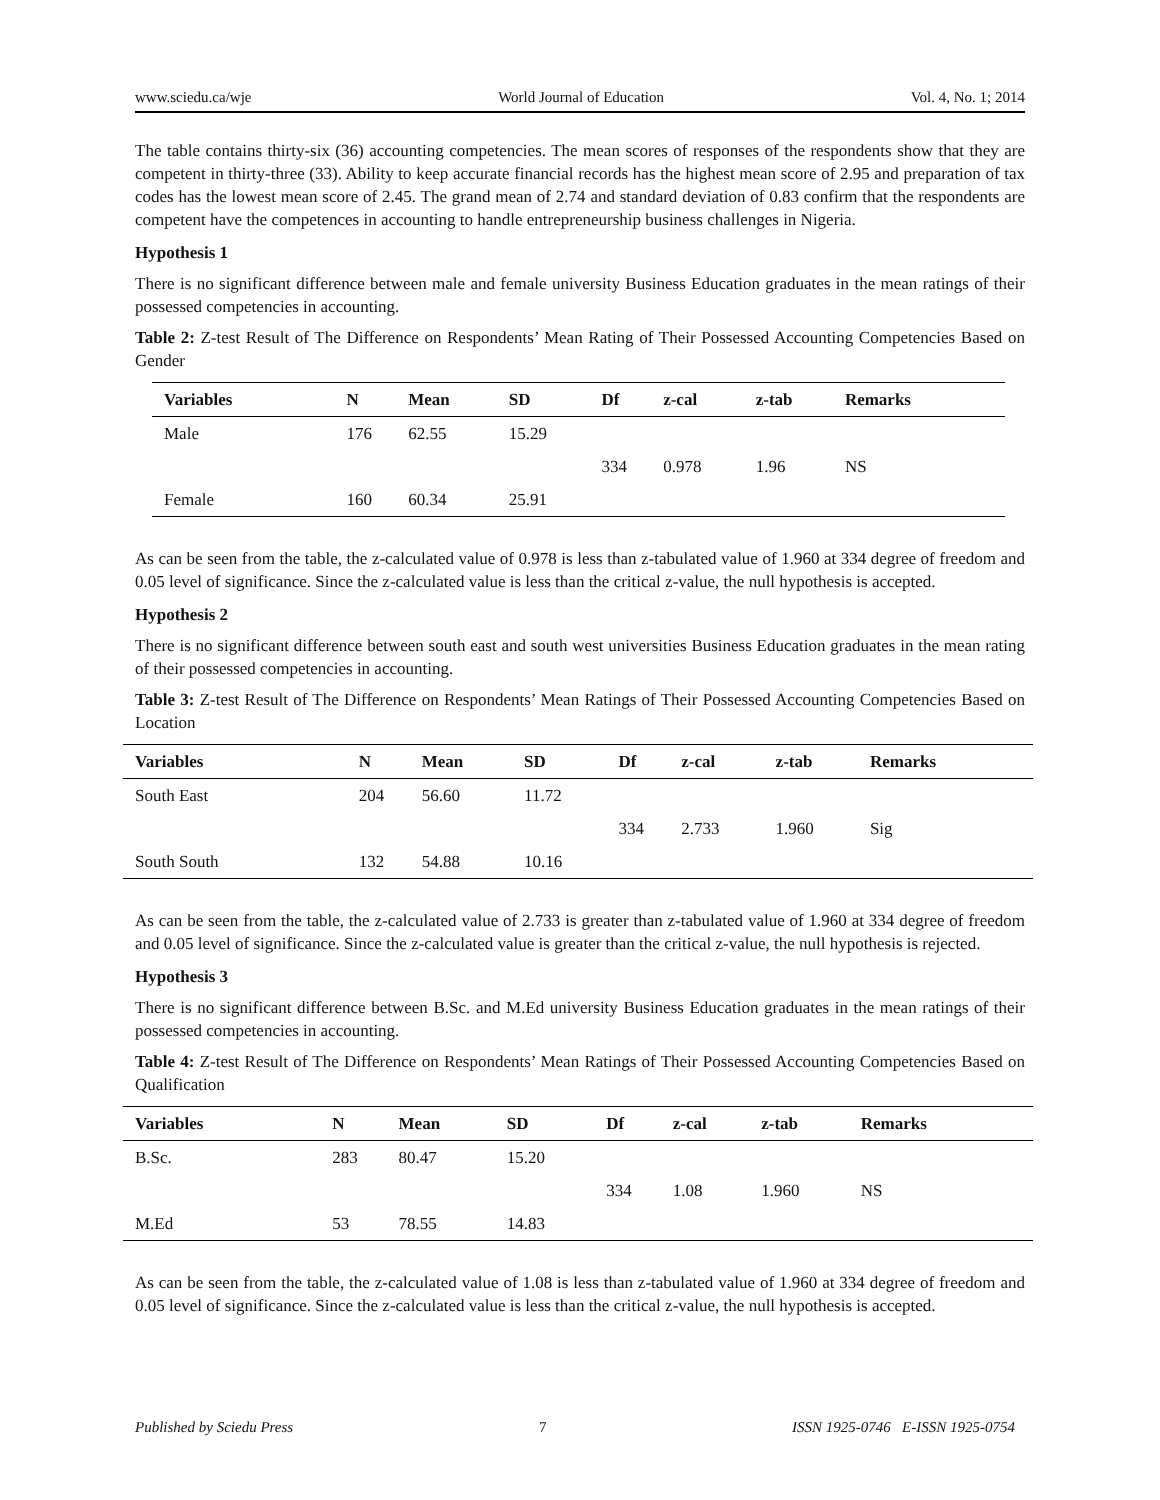www.sciedu.ca/wje World Journal of Education Vol. 4, No. 1; 2014
The table contains thirty-six (36) accounting competencies. The mean scores of responses of the respondents show that they are competent in thirty-three (33). Ability to keep accurate financial records has the highest mean score of 2.95 and preparation of tax codes has the lowest mean score of 2.45. The grand mean of 2.74 and standard deviation of 0.83 confirm that the respondents are competent have the competences in accounting to handle entrepreneurship business challenges in Nigeria.
Hypothesis 1
There is no significant difference between male and female university Business Education graduates in the mean ratings of their possessed competencies in accounting.
Table 2: Z-test Result of The Difference on Respondents’ Mean Rating of Their Possessed Accounting Competencies Based on Gender
| Variables | N | Mean | SD | Df | z-cal | z-tab | Remarks |
| --- | --- | --- | --- | --- | --- | --- | --- |
| Male | 176 | 62.55 | 15.29 | | | | |
| | | | | 334 | 0.978 | 1.96 | NS |
| Female | 160 | 60.34 | 25.91 | | | | |
As can be seen from the table, the z-calculated value of 0.978 is less than z-tabulated value of 1.960 at 334 degree of freedom and 0.05 level of significance. Since the z-calculated value is less than the critical z-value, the null hypothesis is accepted.
Hypothesis 2
There is no significant difference between south east and south west universities Business Education graduates in the mean rating of their possessed competencies in accounting.
Table 3: Z-test Result of The Difference on Respondents’ Mean Ratings of Their Possessed Accounting Competencies Based on Location
| Variables | N | Mean | SD | Df | z-cal | z-tab | Remarks |
| --- | --- | --- | --- | --- | --- | --- | --- |
| South East | 204 | 56.60 | 11.72 | | | | |
| | | | | 334 | 2.733 | 1.960 | Sig |
| South South | 132 | 54.88 | 10.16 | | | | |
As can be seen from the table, the z-calculated value of 2.733 is greater than z-tabulated value of 1.960 at 334 degree of freedom and 0.05 level of significance. Since the z-calculated value is greater than the critical z-value, the null hypothesis is rejected.
Hypothesis 3
There is no significant difference between B.Sc. and M.Ed university Business Education graduates in the mean ratings of their possessed competencies in accounting.
Table 4: Z-test Result of The Difference on Respondents’ Mean Ratings of Their Possessed Accounting Competencies Based on Qualification
| Variables | N | Mean | SD | Df | z-cal | z-tab | Remarks |
| --- | --- | --- | --- | --- | --- | --- | --- |
| B.Sc. | 283 | 80.47 | 15.20 | | | | |
| | | | | 334 | 1.08 | 1.960 | NS |
| M.Ed | 53 | 78.55 | 14.83 | | | | |
As can be seen from the table, the z-calculated value of 1.08 is less than z-tabulated value of 1.960 at 334 degree of freedom and 0.05 level of significance. Since the z-calculated value is less than the critical z-value, the null hypothesis is accepted.
Published by Sciedu Press 7 ISSN 1925-0746 E-ISSN 1925-0754